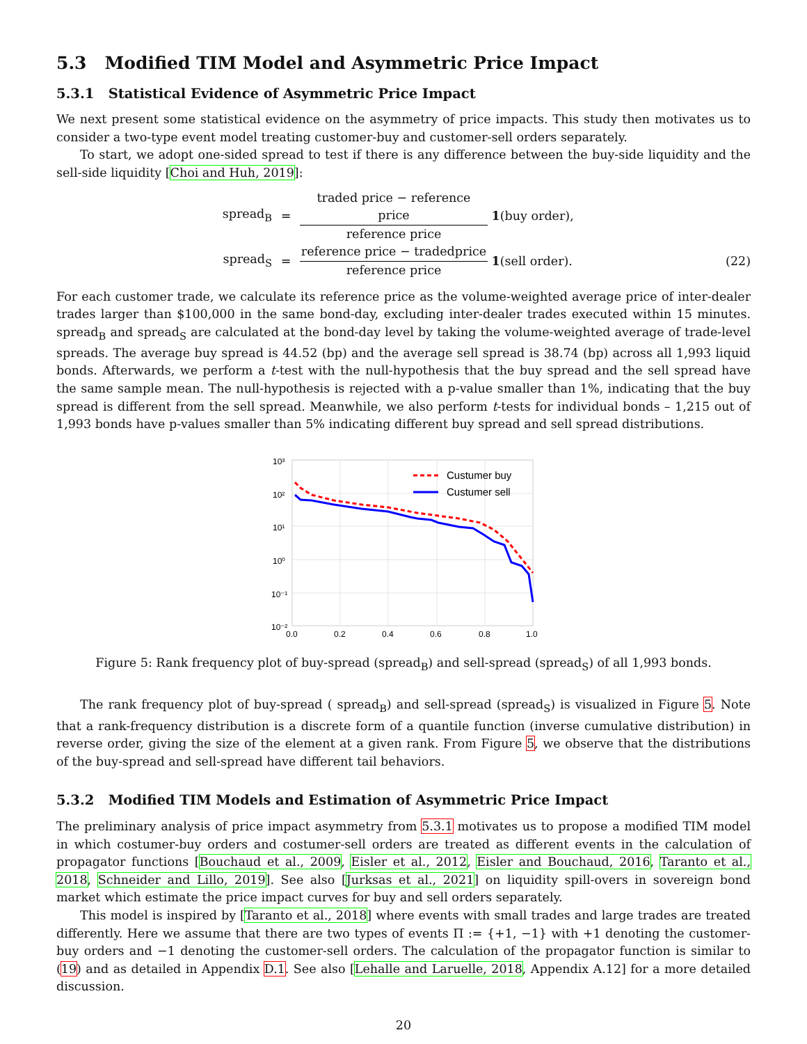5.3 Modified TIM Model and Asymmetric Price Impact
5.3.1 Statistical Evidence of Asymmetric Price Impact
We next present some statistical evidence on the asymmetry of price impacts. This study then motivates us to consider a two-type event model treating customer-buy and customer-sell orders separately.
To start, we adopt one-sided spread to test if there is any difference between the buy-side liquidity and the sell-side liquidity [Choi and Huh, 2019]:
spread<sub>B</sub>
=
traded price − reference price
reference price
1(buy order),
spread<sub>S</sub>
=
reference price − tradedprice
reference price
1(sell order).
(22)
For each customer trade, we calculate its reference price as the volume-weighted average price of inter-dealer trades larger than $100,000 in the same bond-day, excluding inter-dealer trades executed within 15 minutes. spread<sub>B</sub> and spread<sub>S</sub> are calculated at the bond-day level by taking the volume-weighted average of trade-level spreads. The average buy spread is 44.52 (bp) and the average sell spread is 38.74 (bp) across all 1,993 liquid bonds. Afterwards, we perform a t-test with the null-hypothesis that the buy spread and the sell spread have the same sample mean. The null-hypothesis is rejected with a p-value smaller than 1%, indicating that the buy spread is different from the sell spread. Meanwhile, we also perform t-tests for individual bonds – 1,215 out of 1,993 bonds have p-values smaller than 5% indicating different buy spread and sell spread distributions.
10³
10²
10¹
10⁰
10⁻¹
10⁻²
0.0
0.2
0.4
0.6
0.8
1.0
Custumer buy
Custumer sell
Figure 5: Rank frequency plot of buy-spread (spread<sub>B</sub>) and sell-spread (spread<sub>S</sub>) of all 1,993 bonds.
The rank frequency plot of buy-spread ( spread<sub>B</sub>) and sell-spread (spread<sub>S</sub>) is visualized in Figure 5. Note that a rank-frequency distribution is a discrete form of a quantile function (inverse cumulative distribution) in reverse order, giving the size of the element at a given rank. From Figure 5, we observe that the distributions of the buy-spread and sell-spread have different tail behaviors.
5.3.2 Modified TIM Models and Estimation of Asymmetric Price Impact
The preliminary analysis of price impact asymmetry from 5.3.1 motivates us to propose a modified TIM model in which costumer-buy orders and costumer-sell orders are treated as different events in the calculation of propagator functions [Bouchaud et al., 2009, Eisler et al., 2012, Eisler and Bouchaud, 2016, Taranto et al., 2018, Schneider and Lillo, 2019]. See also [Jurksas et al., 2021] on liquidity spill-overs in sovereign bond market which estimate the price impact curves for buy and sell orders separately.
This model is inspired by [Taranto et al., 2018] where events with small trades and large trades are treated differently. Here we assume that there are two types of events Π := {+1, −1} with +1 denoting the customer-buy orders and −1 denoting the customer-sell orders. The calculation of the propagator function is similar to (19) and as detailed in Appendix D.1. See also [Lehalle and Laruelle, 2018, Appendix A.12] for a more detailed discussion.
20